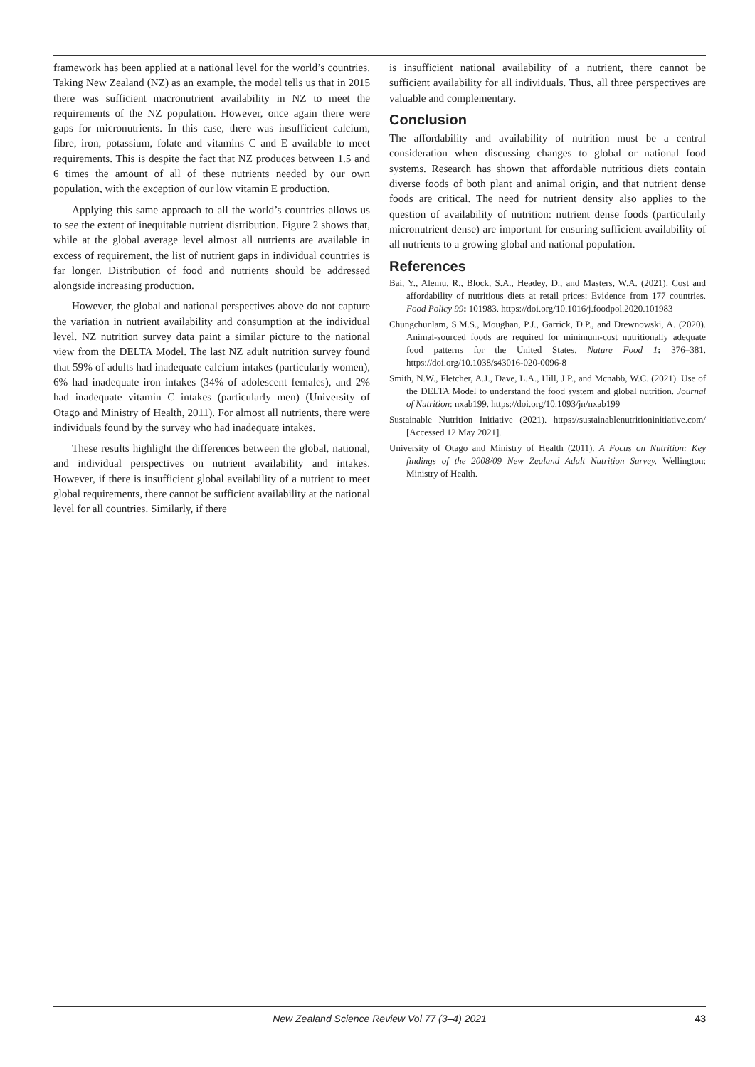framework has been applied at a national level for the world’s countries. Taking New Zealand (NZ) as an example, the model tells us that in 2015 there was sufficient macronutrient availability in NZ to meet the requirements of the NZ population. However, once again there were gaps for micronutrients. In this case, there was insufficient calcium, fibre, iron, potassium, folate and vitamins C and E available to meet requirements. This is despite the fact that NZ produces between 1.5 and 6 times the amount of all of these nutrients needed by our own population, with the exception of our low vitamin E production.
Applying this same approach to all the world’s countries allows us to see the extent of inequitable nutrient distribution. Figure 2 shows that, while at the global average level almost all nutrients are available in excess of requirement, the list of nutrient gaps in individual countries is far longer. Distribution of food and nutrients should be addressed alongside increasing production.
However, the global and national perspectives above do not capture the variation in nutrient availability and consumption at the individual level. NZ nutrition survey data paint a similar picture to the national view from the DELTA Model. The last NZ adult nutrition survey found that 59% of adults had inadequate calcium intakes (particularly women), 6% had inadequate iron intakes (34% of adolescent females), and 2% had inadequate vitamin C intakes (particularly men) (University of Otago and Ministry of Health, 2011). For almost all nutrients, there were individuals found by the survey who had inadequate intakes.
These results highlight the differences between the global, national, and individual perspectives on nutrient availability and intakes. However, if there is insufficient global availability of a nutrient to meet global requirements, there cannot be sufficient availability at the national level for all countries. Similarly, if there
is insufficient national availability of a nutrient, there cannot be sufficient availability for all individuals. Thus, all three perspectives are valuable and complementary.
Conclusion
The affordability and availability of nutrition must be a central consideration when discussing changes to global or national food systems. Research has shown that affordable nutritious diets contain diverse foods of both plant and animal origin, and that nutrient dense foods are critical. The need for nutrient density also applies to the question of availability of nutrition: nutrient dense foods (particularly micronutrient dense) are important for ensuring sufficient availability of all nutrients to a growing global and national population.
References
Bai, Y., Alemu, R., Block, S.A., Headey, D., and Masters, W.A. (2021). Cost and affordability of nutritious diets at retail prices: Evidence from 177 countries. Food Policy 99: 101983. https://doi.org/10.1016/j.foodpol.2020.101983
Chungchunlam, S.M.S., Moughan, P.J., Garrick, D.P., and Drewnowski, A. (2020). Animal-sourced foods are required for minimum-cost nutritionally adequate food patterns for the United States. Nature Food 1: 376–381. https://doi.org/10.1038/s43016-020-0096-8
Smith, N.W., Fletcher, A.J., Dave, L.A., Hill, J.P., and Mcnabb, W.C. (2021). Use of the DELTA Model to understand the food system and global nutrition. Journal of Nutrition: nxab199. https://doi.org/10.1093/jn/nxab199
Sustainable Nutrition Initiative (2021). https://sustainablenutritioninitiative.com/ [Accessed 12 May 2021].
University of Otago and Ministry of Health (2011). A Focus on Nutrition: Key findings of the 2008/09 New Zealand Adult Nutrition Survey. Wellington: Ministry of Health.
New Zealand Science Review Vol 77 (3–4) 2021 43